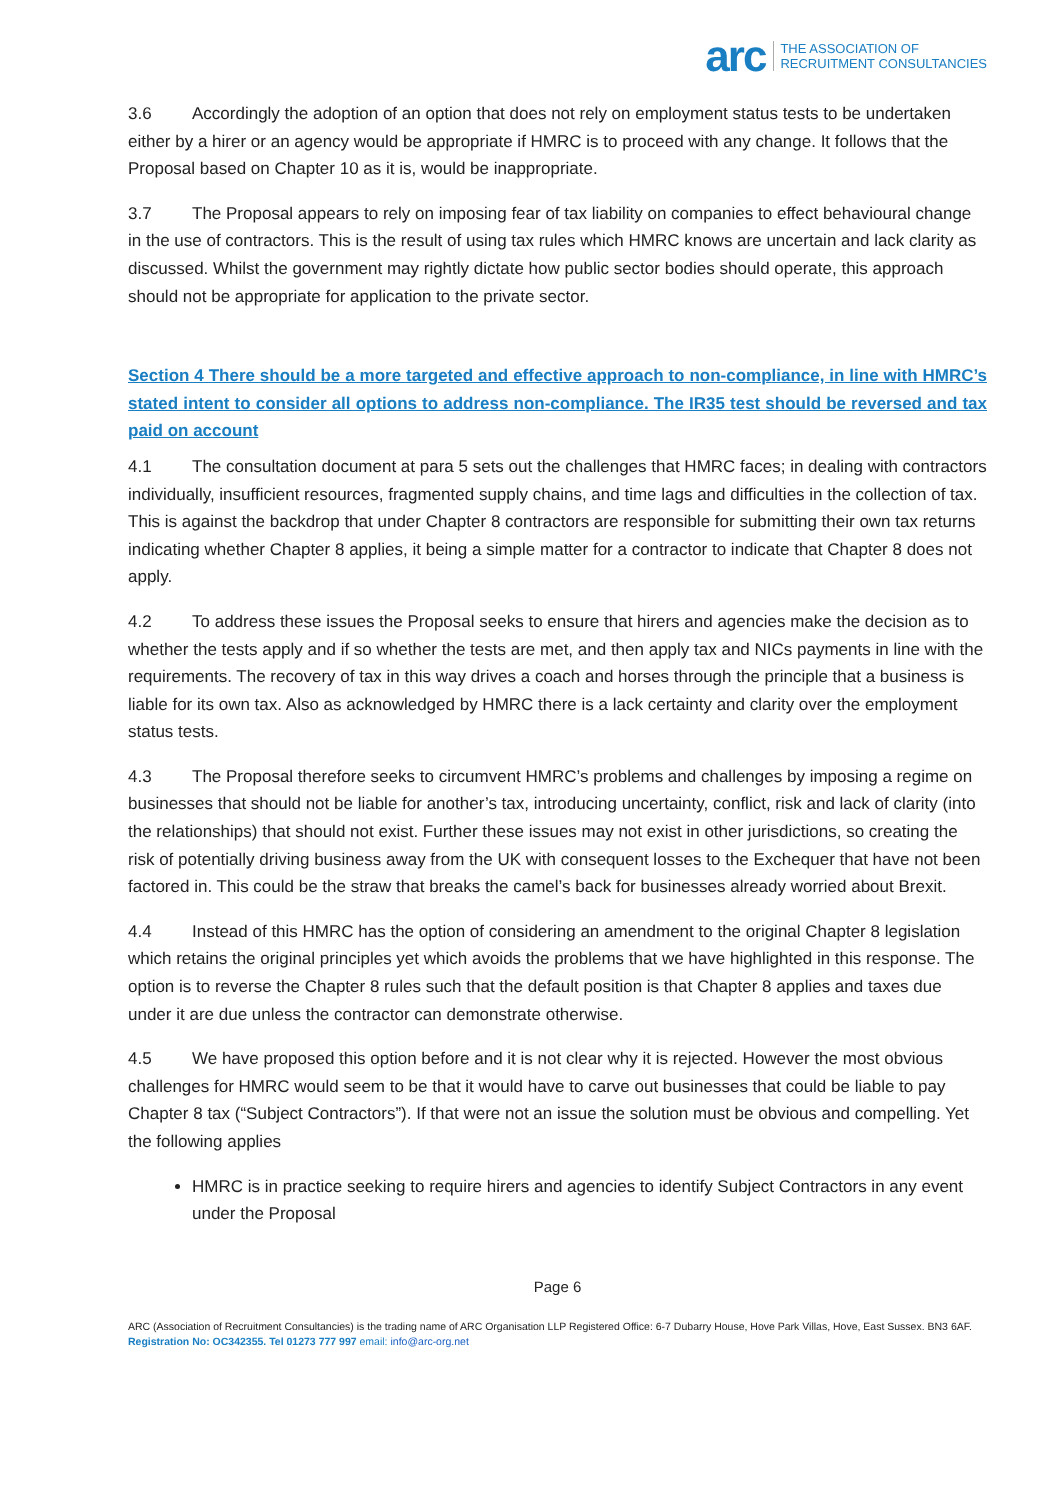arc THE ASSOCIATION OF
RECRUITMENT CONSULTANCIES
3.6 Accordingly the adoption of an option that does not rely on employment status tests to be undertaken either by a hirer or an agency would be appropriate if HMRC is to proceed with any change. It follows that the Proposal based on Chapter 10 as it is, would be inappropriate.
3.7 The Proposal appears to rely on imposing fear of tax liability on companies to effect behavioural change in the use of contractors. This is the result of using tax rules which HMRC knows are uncertain and lack clarity as discussed. Whilst the government may rightly dictate how public sector bodies should operate, this approach should not be appropriate for application to the private sector.
Section 4 There should be a more targeted and effective approach to non-compliance, in line with HMRC’s stated intent to consider all options to address non-compliance. The IR35 test should be reversed and tax paid on account
4.1 The consultation document at para 5 sets out the challenges that HMRC faces; in dealing with contractors individually, insufficient resources, fragmented supply chains, and time lags and difficulties in the collection of tax. This is against the backdrop that under Chapter 8 contractors are responsible for submitting their own tax returns indicating whether Chapter 8 applies, it being a simple matter for a contractor to indicate that Chapter 8 does not apply.
4.2 To address these issues the Proposal seeks to ensure that hirers and agencies make the decision as to whether the tests apply and if so whether the tests are met, and then apply tax and NICs payments in line with the requirements. The recovery of tax in this way drives a coach and horses through the principle that a business is liable for its own tax. Also as acknowledged by HMRC there is a lack certainty and clarity over the employment status tests.
4.3 The Proposal therefore seeks to circumvent HMRC’s problems and challenges by imposing a regime on businesses that should not be liable for another’s tax, introducing uncertainty, conflict, risk and lack of clarity (into the relationships) that should not exist. Further these issues may not exist in other jurisdictions, so creating the risk of potentially driving business away from the UK with consequent losses to the Exchequer that have not been factored in. This could be the straw that breaks the camel’s back for businesses already worried about Brexit.
4.4 Instead of this HMRC has the option of considering an amendment to the original Chapter 8 legislation which retains the original principles yet which avoids the problems that we have highlighted in this response. The option is to reverse the Chapter 8 rules such that the default position is that Chapter 8 applies and taxes due under it are due unless the contractor can demonstrate otherwise.
4.5 We have proposed this option before and it is not clear why it is rejected. However the most obvious challenges for HMRC would seem to be that it would have to carve out businesses that could be liable to pay Chapter 8 tax (“Subject Contractors”). If that were not an issue the solution must be obvious and compelling. Yet the following applies
HMRC is in practice seeking to require hirers and agencies to identify Subject Contractors in any event under the Proposal
Page 6
ARC (Association of Recruitment Consultancies) is the trading name of ARC Organisation LLP Registered Office: 6-7 Dubarry House, Hove Park Villas, Hove, East Sussex. BN3 6AF. Registration No: OC342355. Tel 01273 777 997 email: info@arc-org.net